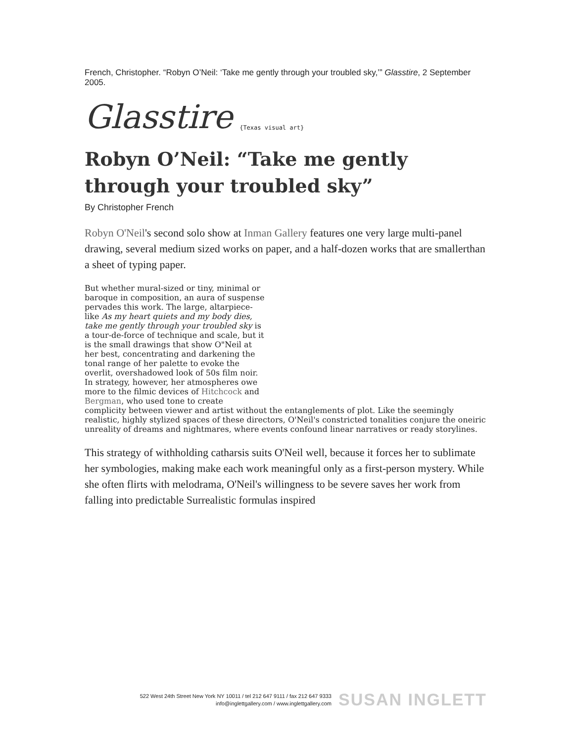French, Christopher. “Robyn O’Neil: ‘Take me gently through your troubled sky,’” Glasstire, 2 September 2005.
Glasstire {Texas visual art}
Robyn O’Neil: “Take me gently through your troubled sky”
By Christopher French
Robyn O'Neil's second solo show at Inman Gallery features one very large multi-panel drawing, several medium sized works on paper, and a half-dozen works that are smallerthan a sheet of typing paper.
But whether mural-sized or tiny, minimal or baroque in composition, an aura of suspense pervades this work. The large, altarpiece-like As my heart quiets and my body dies, take me gently through your troubled sky is a tour-de-force of technique and scale, but it is the small drawings that show O"Neil at her best, concentrating and darkening the tonal range of her palette to evoke the overlit, overshadowed look of 50s film noir. In strategy, however, her atmospheres owe more to the filmic devices of Hitchcock and Bergman, who used tone to create complicity between viewer and artist without the entanglements of plot. Like the seemingly realistic, highly stylized spaces of these directors, O'Neil's constricted tonalities conjure the oneiric unreality of dreams and nightmares, where events confound linear narratives or ready storylines.
This strategy of withholding catharsis suits O'Neil well, because it forces her to sublimate her symbologies, making make each work meaningful only as a first-person mystery. While she often flirts with melodrama, O'Neil's willingness to be severe saves her work from falling into predictable Surrealistic formulas inspired
522 West 24th Street New York NY 10011 / tel 212 647 9111 / fax 212 647 9333
info@inglettgallery.com / www.inglettgallery.com
SUSAN INGLETT